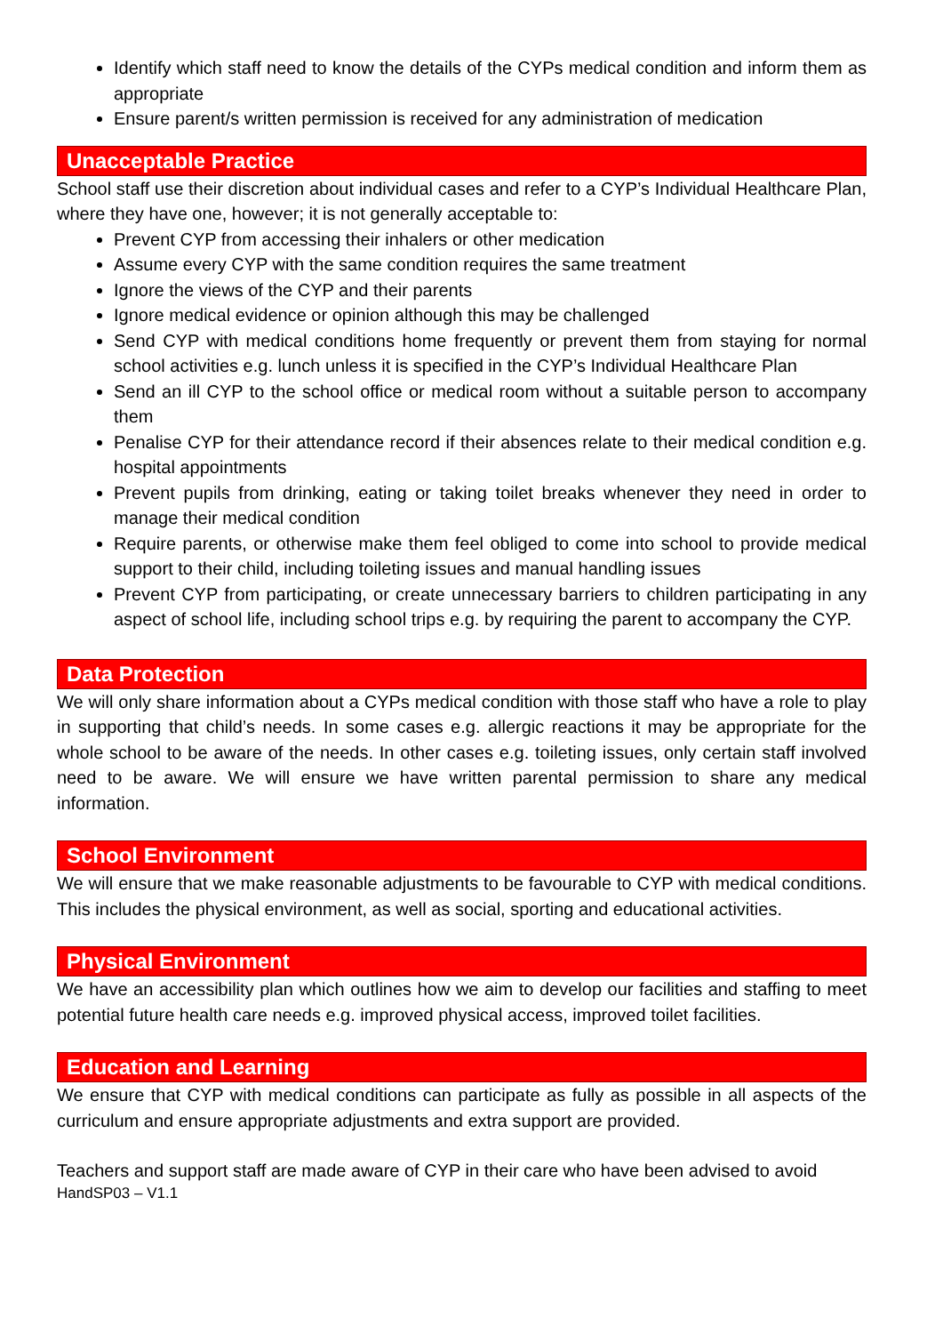Identify which staff need to know the details of the CYPs medical condition and inform them as appropriate
Ensure parent/s written permission is received for any administration of medication
Unacceptable Practice
School staff use their discretion about individual cases and refer to a CYP’s Individual Healthcare Plan, where they have one, however; it is not generally acceptable to:
Prevent CYP from accessing their inhalers or other medication
Assume every CYP with the same condition requires the same treatment
Ignore the views of the CYP and their parents
Ignore medical evidence or opinion although this may be challenged
Send CYP with medical conditions home frequently or prevent them from staying for normal school activities e.g. lunch unless it is specified in the CYP’s Individual Healthcare Plan
Send an ill CYP to the school office or medical room without a suitable person to accompany them
Penalise CYP for their attendance record if their absences relate to their medical condition e.g. hospital appointments
Prevent pupils from drinking, eating or taking toilet breaks whenever they need in order to manage their medical condition
Require parents, or otherwise make them feel obliged to come into school to provide medical support to their child, including toileting issues and manual handling issues
Prevent CYP from participating, or create unnecessary barriers to children participating in any aspect of school life, including school trips e.g. by requiring the parent to accompany the CYP.
Data Protection
We will only share information about a CYPs medical condition with those staff who have a role to play in supporting that child’s needs. In some cases e.g. allergic reactions it may be appropriate for the whole school to be aware of the needs. In other cases e.g. toileting issues, only certain staff involved need to be aware. We will ensure we have written parental permission to share any medical information.
School Environment
We will ensure that we make reasonable adjustments to be favourable to CYP with medical conditions. This includes the physical environment, as well as social, sporting and educational activities.
Physical Environment
We have an accessibility plan which outlines how we aim to develop our facilities and staffing to meet potential future health care needs e.g. improved physical access, improved toilet facilities.
Education and Learning
We ensure that CYP with medical conditions can participate as fully as possible in all aspects of the curriculum and ensure appropriate adjustments and extra support are provided.
Teachers and support staff are made aware of CYP in their care who have been advised to avoid
HandSP03 – V1.1